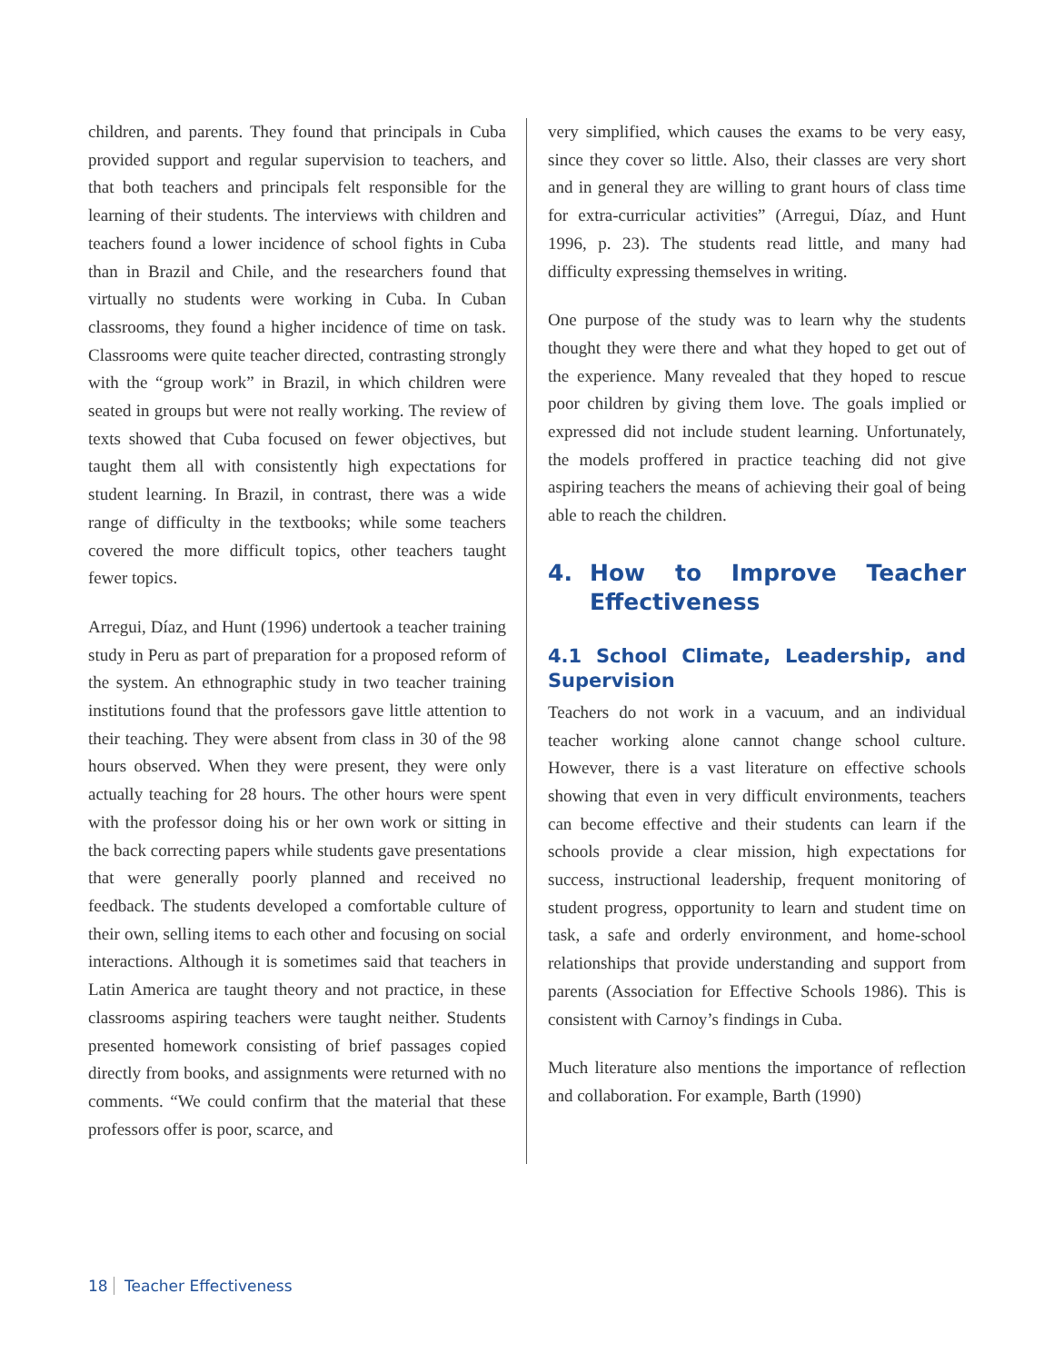children, and parents. They found that principals in Cuba provided support and regular supervision to teachers, and that both teachers and principals felt responsible for the learning of their students. The interviews with children and teachers found a lower incidence of school fights in Cuba than in Brazil and Chile, and the researchers found that virtually no students were working in Cuba. In Cuban classrooms, they found a higher incidence of time on task. Classrooms were quite teacher directed, contrasting strongly with the “group work” in Brazil, in which children were seated in groups but were not really working. The review of texts showed that Cuba focused on fewer objectives, but taught them all with consistently high expectations for student learning. In Brazil, in contrast, there was a wide range of difficulty in the textbooks; while some teachers covered the more difficult topics, other teachers taught fewer topics.
Arregui, Díaz, and Hunt (1996) undertook a teacher training study in Peru as part of preparation for a proposed reform of the system. An ethnographic study in two teacher training institutions found that the professors gave little attention to their teaching. They were absent from class in 30 of the 98 hours observed. When they were present, they were only actually teaching for 28 hours. The other hours were spent with the professor doing his or her own work or sitting in the back correcting papers while students gave presentations that were generally poorly planned and received no feedback. The students developed a comfortable culture of their own, selling items to each other and focusing on social interactions. Although it is sometimes said that teachers in Latin America are taught theory and not practice, in these classrooms aspiring teachers were taught neither. Students presented homework consisting of brief passages copied directly from books, and assignments were returned with no comments. “We could confirm that the material that these professors offer is poor, scarce, and
very simplified, which causes the exams to be very easy, since they cover so little. Also, their classes are very short and in general they are willing to grant hours of class time for extra-curricular activities” (Arregui, Díaz, and Hunt 1996, p. 23). The students read little, and many had difficulty expressing themselves in writing.
One purpose of the study was to learn why the students thought they were there and what they hoped to get out of the experience. Many revealed that they hoped to rescue poor children by giving them love. The goals implied or expressed did not include student learning. Unfortunately, the models proffered in practice teaching did not give aspiring teachers the means of achieving their goal of being able to reach the children.
4. How to Improve Teacher Effectiveness
4.1 School Climate, Leadership, and Supervision
Teachers do not work in a vacuum, and an individual teacher working alone cannot change school culture. However, there is a vast literature on effective schools showing that even in very difficult environments, teachers can become effective and their students can learn if the schools provide a clear mission, high expectations for success, instructional leadership, frequent monitoring of student progress, opportunity to learn and student time on task, a safe and orderly environment, and home-school relationships that provide understanding and support from parents (Association for Effective Schools 1986). This is consistent with Carnoy’s findings in Cuba.
Much literature also mentions the importance of reflection and collaboration. For example, Barth (1990)
18 Teacher Effectiveness